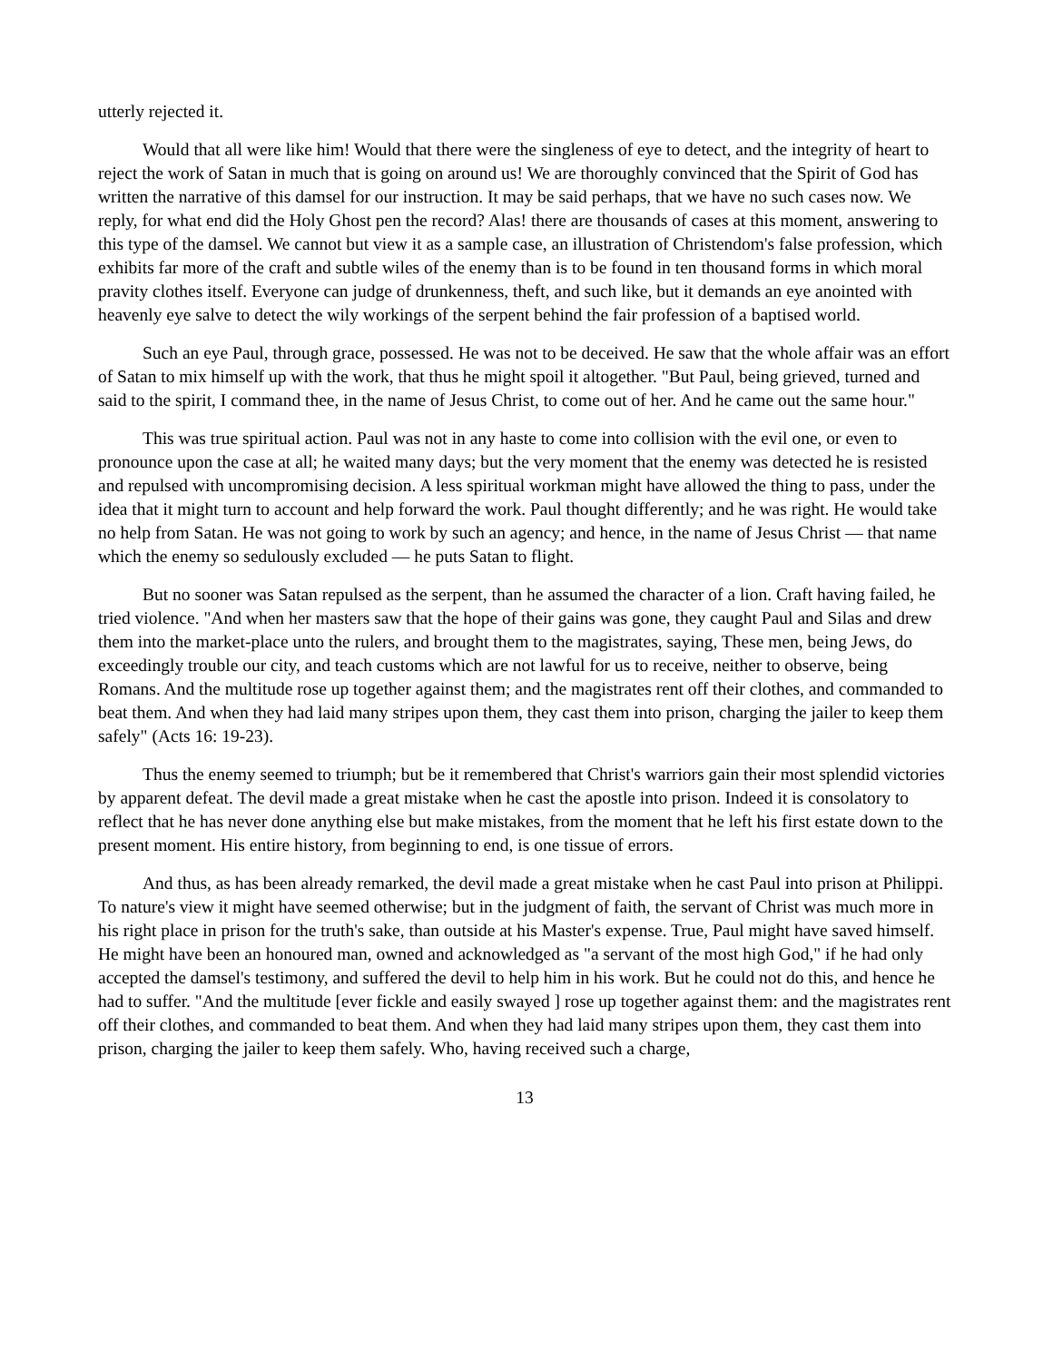utterly rejected it.
Would that all were like him! Would that there were the singleness of eye to detect, and the integrity of heart to reject the work of Satan in much that is going on around us! We are thoroughly convinced that the Spirit of God has written the narrative of this damsel for our instruction. It may be said perhaps, that we have no such cases now. We reply, for what end did the Holy Ghost pen the record? Alas! there are thousands of cases at this moment, answering to this type of the damsel. We cannot but view it as a sample case, an illustration of Christendom's false profession, which exhibits far more of the craft and subtle wiles of the enemy than is to be found in ten thousand forms in which moral pravity clothes itself. Everyone can judge of drunkenness, theft, and such like, but it demands an eye anointed with heavenly eye salve to detect the wily workings of the serpent behind the fair profession of a baptised world.
Such an eye Paul, through grace, possessed. He was not to be deceived. He saw that the whole affair was an effort of Satan to mix himself up with the work, that thus he might spoil it altogether. "But Paul, being grieved, turned and said to the spirit, I command thee, in the name of Jesus Christ, to come out of her. And he came out the same hour."
This was true spiritual action. Paul was not in any haste to come into collision with the evil one, or even to pronounce upon the case at all; he waited many days; but the very moment that the enemy was detected he is resisted and repulsed with uncompromising decision. A less spiritual workman might have allowed the thing to pass, under the idea that it might turn to account and help forward the work. Paul thought differently; and he was right. He would take no help from Satan. He was not going to work by such an agency; and hence, in the name of Jesus Christ — that name which the enemy so sedulously excluded — he puts Satan to flight.
But no sooner was Satan repulsed as the serpent, than he assumed the character of a lion. Craft having failed, he tried violence. "And when her masters saw that the hope of their gains was gone, they caught Paul and Silas and drew them into the market-place unto the rulers, and brought them to the magistrates, saying, These men, being Jews, do exceedingly trouble our city, and teach customs which are not lawful for us to receive, neither to observe, being Romans. And the multitude rose up together against them; and the magistrates rent off their clothes, and commanded to beat them. And when they had laid many stripes upon them, they cast them into prison, charging the jailer to keep them safely" (Acts 16: 19-23).
Thus the enemy seemed to triumph; but be it remembered that Christ's warriors gain their most splendid victories by apparent defeat. The devil made a great mistake when he cast the apostle into prison. Indeed it is consolatory to reflect that he has never done anything else but make mistakes, from the moment that he left his first estate down to the present moment. His entire history, from beginning to end, is one tissue of errors.
And thus, as has been already remarked, the devil made a great mistake when he cast Paul into prison at Philippi. To nature's view it might have seemed otherwise; but in the judgment of faith, the servant of Christ was much more in his right place in prison for the truth's sake, than outside at his Master's expense. True, Paul might have saved himself. He might have been an honoured man, owned and acknowledged as "a servant of the most high God," if he had only accepted the damsel's testimony, and suffered the devil to help him in his work. But he could not do this, and hence he had to suffer. "And the multitude [ever fickle and easily swayed ] rose up together against them: and the magistrates rent off their clothes, and commanded to beat them. And when they had laid many stripes upon them, they cast them into prison, charging the jailer to keep them safely. Who, having received such a charge,
13